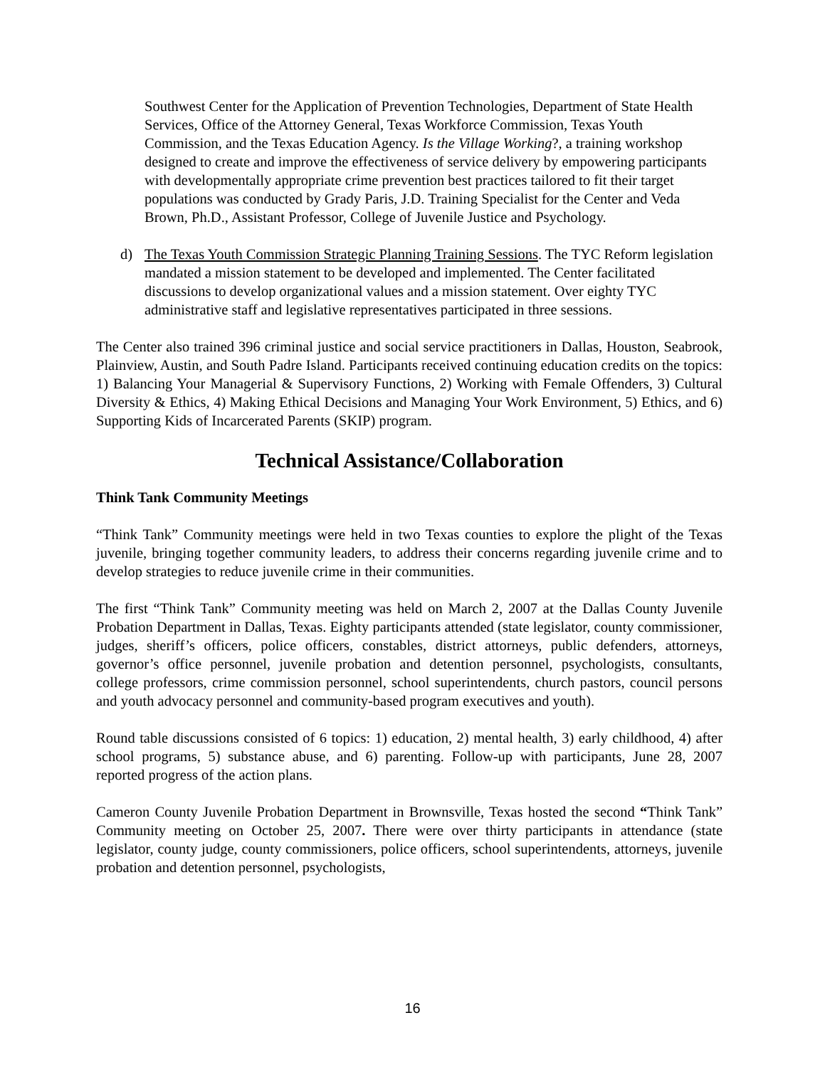Southwest Center for the Application of Prevention Technologies, Department of State Health Services, Office of the Attorney General, Texas Workforce Commission, Texas Youth Commission, and the Texas Education Agency. Is the Village Working?, a training workshop designed to create and improve the effectiveness of service delivery by empowering participants with developmentally appropriate crime prevention best practices tailored to fit their target populations was conducted by Grady Paris, J.D. Training Specialist for the Center and Veda Brown, Ph.D., Assistant Professor, College of Juvenile Justice and Psychology.
d) The Texas Youth Commission Strategic Planning Training Sessions. The TYC Reform legislation mandated a mission statement to be developed and implemented. The Center facilitated discussions to develop organizational values and a mission statement. Over eighty TYC administrative staff and legislative representatives participated in three sessions.
The Center also trained 396 criminal justice and social service practitioners in Dallas, Houston, Seabrook, Plainview, Austin, and South Padre Island. Participants received continuing education credits on the topics: 1) Balancing Your Managerial & Supervisory Functions, 2) Working with Female Offenders, 3) Cultural Diversity & Ethics, 4) Making Ethical Decisions and Managing Your Work Environment, 5) Ethics, and 6) Supporting Kids of Incarcerated Parents (SKIP) program.
Technical Assistance/Collaboration
Think Tank Community Meetings
“Think Tank” Community meetings were held in two Texas counties to explore the plight of the Texas juvenile, bringing together community leaders, to address their concerns regarding juvenile crime and to develop strategies to reduce juvenile crime in their communities.
The first “Think Tank” Community meeting was held on March 2, 2007 at the Dallas County Juvenile Probation Department in Dallas, Texas. Eighty participants attended (state legislator, county commissioner, judges, sheriff’s officers, police officers, constables, district attorneys, public defenders, attorneys, governor’s office personnel, juvenile probation and detention personnel, psychologists, consultants, college professors, crime commission personnel, school superintendents, church pastors, council persons and youth advocacy personnel and community-based program executives and youth).
Round table discussions consisted of 6 topics: 1) education, 2) mental health, 3) early childhood, 4) after school programs, 5) substance abuse, and 6) parenting. Follow-up with participants, June 28, 2007 reported progress of the action plans.
Cameron County Juvenile Probation Department in Brownsville, Texas hosted the second “Think Tank” Community meeting on October 25, 2007. There were over thirty participants in attendance (state legislator, county judge, county commissioners, police officers, school superintendents, attorneys, juvenile probation and detention personnel, psychologists,
16